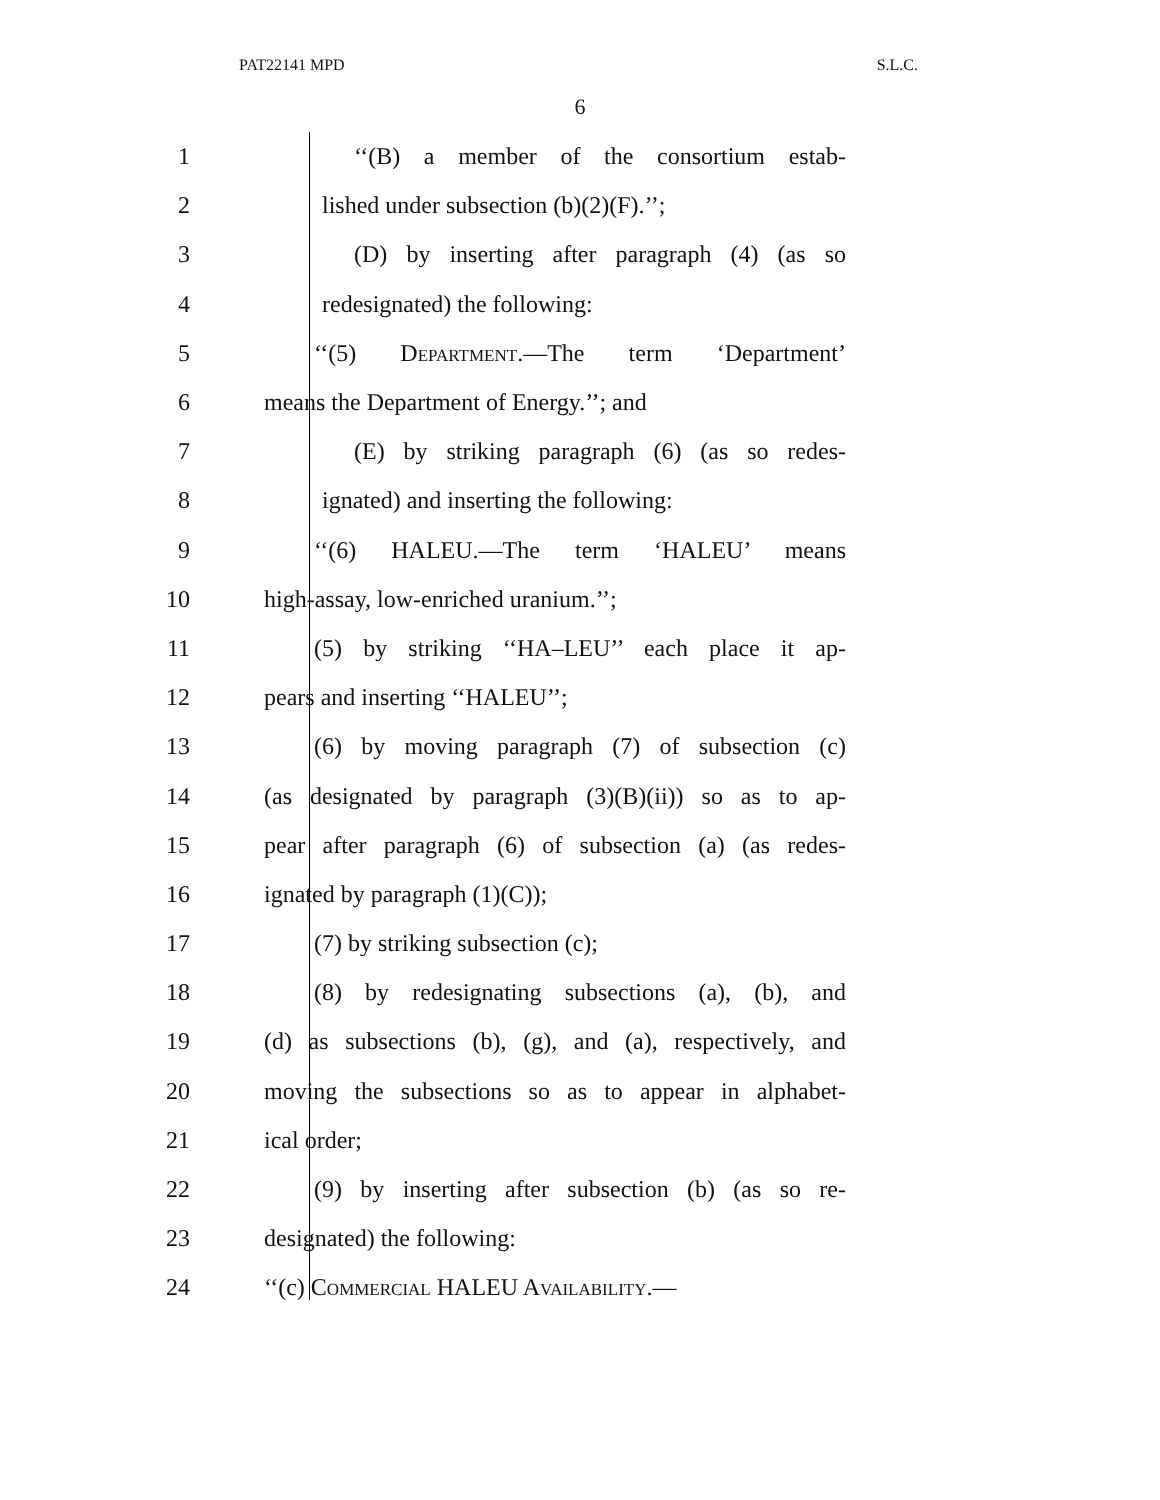PAT22141 MPD S.L.C.
6
1 ‘‘(B) a member of the consortium estab-
2 lished under subsection (b)(2)(F).’’;
3 (D) by inserting after paragraph (4) (as so
4 redesignated) the following:
5 ‘‘(5) Department.—The term ‘Department’
6 means the Department of Energy.’’; and
7 (E) by striking paragraph (6) (as so redes-
8 ignated) and inserting the following:
9 ‘‘(6) HALEU.—The term ‘HALEU’ means
10 high-assay, low-enriched uranium.’’;
11 (5) by striking ‘‘HA–LEU’’ each place it ap-
12 pears and inserting ‘‘HALEU’’;
13 (6) by moving paragraph (7) of subsection (c)
14 (as designated by paragraph (3)(B)(ii)) so as to ap-
15 pear after paragraph (6) of subsection (a) (as redes-
16 ignated by paragraph (1)(C));
17 (7) by striking subsection (c);
18 (8) by redesignating subsections (a), (b), and
19 (d) as subsections (b), (g), and (a), respectively, and
20 moving the subsections so as to appear in alphabet-
21 ical order;
22 (9) by inserting after subsection (b) (as so re-
23 designated) the following:
24 ‘‘(c) Commercial HALEU Availability.—